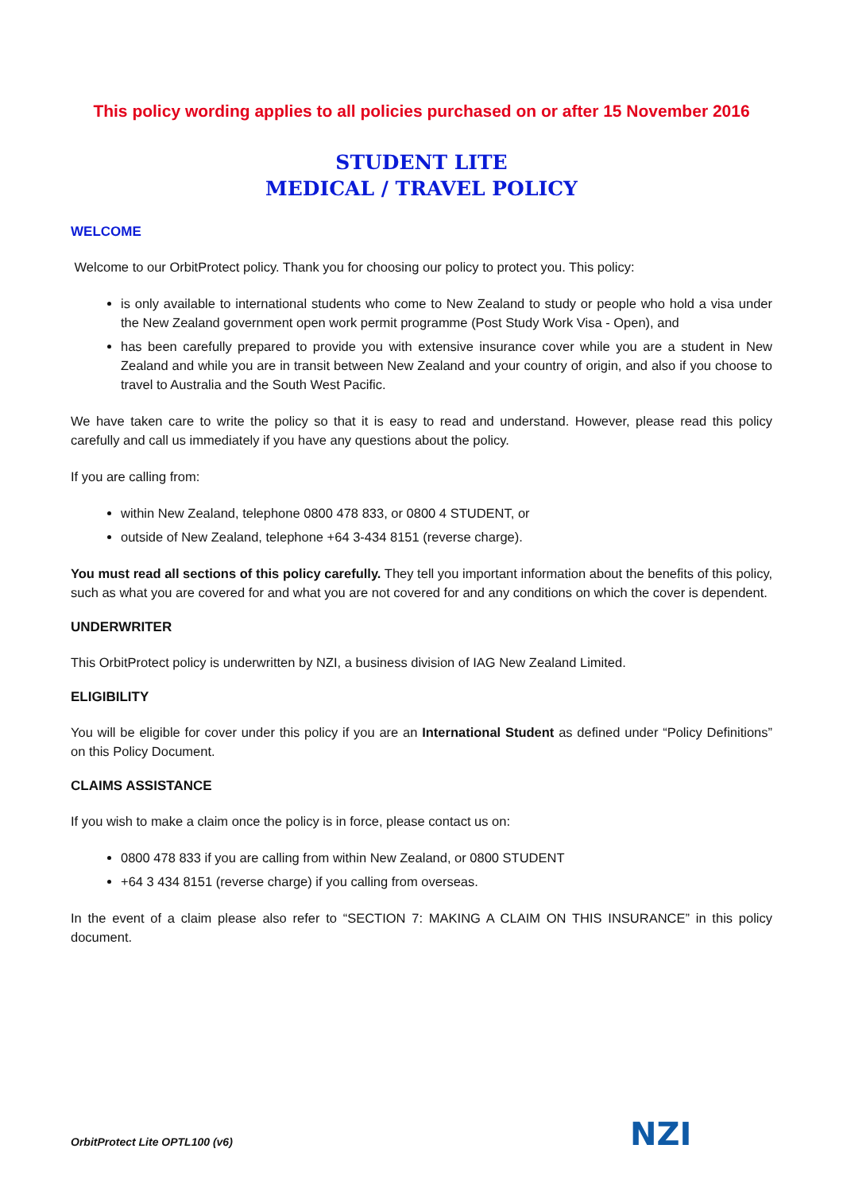This policy wording applies to all policies purchased on or after 15 November 2016
STUDENT LITE
MEDICAL / TRAVEL POLICY
WELCOME
Welcome to our OrbitProtect policy. Thank you for choosing our policy to protect you. This policy:
is only available to international students who come to New Zealand to study or people who hold a visa under the New Zealand government open work permit programme (Post Study Work Visa - Open), and
has been carefully prepared to provide you with extensive insurance cover while you are a student in New Zealand and while you are in transit between New Zealand and your country of origin, and also if you choose to travel to Australia and the South West Pacific.
We have taken care to write the policy so that it is easy to read and understand. However, please read this policy carefully and call us immediately if you have any questions about the policy.
If you are calling from:
within New Zealand, telephone 0800 478 833, or 0800 4 STUDENT, or
outside of New Zealand, telephone +64 3-434 8151 (reverse charge).
You must read all sections of this policy carefully. They tell you important information about the benefits of this policy, such as what you are covered for and what you are not covered for and any conditions on which the cover is dependent.
UNDERWRITER
This OrbitProtect policy is underwritten by NZI, a business division of IAG New Zealand Limited.
ELIGIBILITY
You will be eligible for cover under this policy if you are an International Student as defined under “Policy Definitions” on this Policy Document.
CLAIMS ASSISTANCE
If you wish to make a claim once the policy is in force, please contact us on:
0800 478 833 if you are calling from within New Zealand, or 0800 STUDENT
+64 3 434 8151 (reverse charge) if you calling from overseas.
In the event of a claim please also refer to “SECTION 7: MAKING A CLAIM ON THIS INSURANCE” in this policy document.
OrbitProtect Lite OPTL100 (v6) NZI